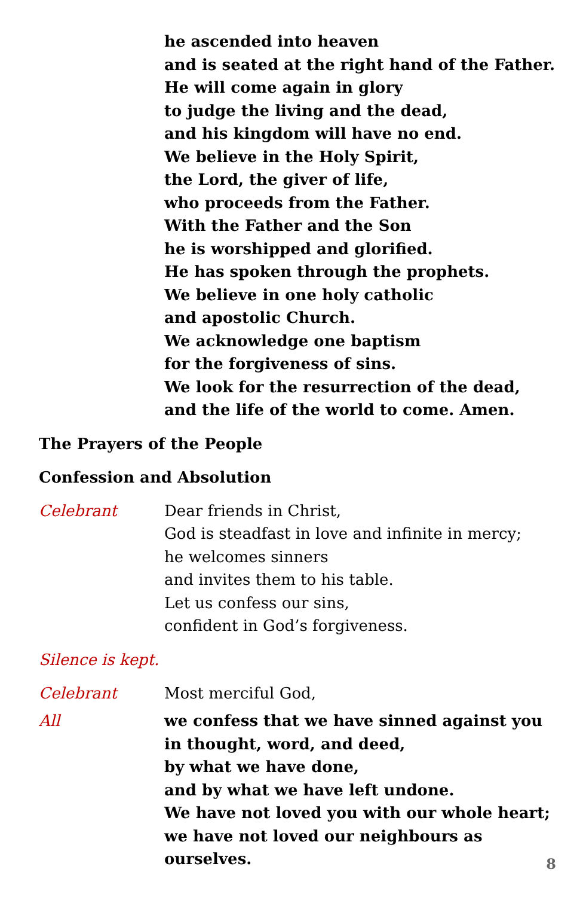he ascended into heaven
and is seated at the right hand of the Father.
He will come again in glory
to judge the living and the dead,
and his kingdom will have no end.
We believe in the Holy Spirit,
the Lord, the giver of life,
who proceeds from the Father.
With the Father and the Son
he is worshipped and glorified.
He has spoken through the prophets.
We believe in one holy catholic
and apostolic Church.
We acknowledge one baptism
for the forgiveness of sins.
We look for the resurrection of the dead,
and the life of the world to come. Amen.
The Prayers of the People
Confession and Absolution
Celebrant Dear friends in Christ,
God is steadfast in love and infinite in mercy;
he welcomes sinners
and invites them to his table.
Let us confess our sins,
confident in God’s forgiveness.
Silence is kept.
Celebrant Most merciful God,
All we confess that we have sinned against you
in thought, word, and deed,
by what we have done,
and by what we have left undone.
We have not loved you with our whole heart;
we have not loved our neighbours as ourselves.
8